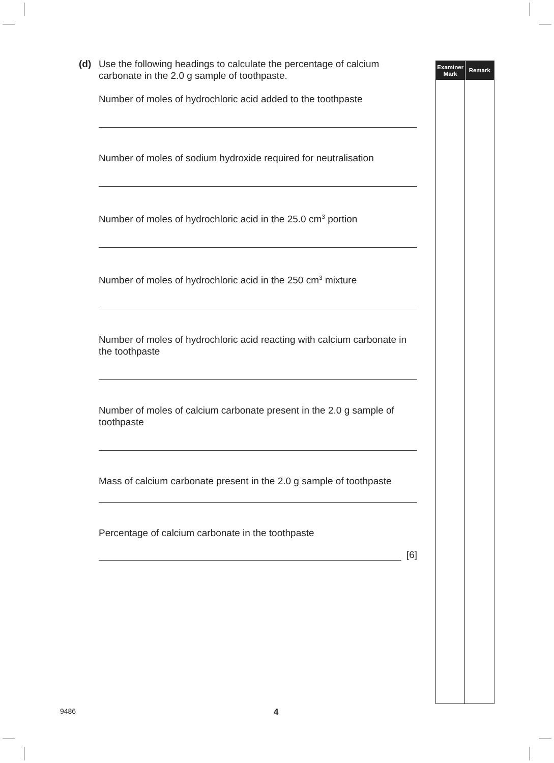(d) Use the following headings to calculate the percentage of calcium carbonate in the 2.0 g sample of toothpaste.
Number of moles of hydrochloric acid added to the toothpaste
Number of moles of sodium hydroxide required for neutralisation
Number of moles of hydrochloric acid in the 25.0 cm<sup>3</sup> portion
Number of moles of hydrochloric acid in the 250 cm<sup>3</sup> mixture
Number of moles of hydrochloric acid reacting with calcium carbonate in the toothpaste
Number of moles of calcium carbonate present in the 2.0 g sample of toothpaste
Mass of calcium carbonate present in the 2.0 g sample of toothpaste
Percentage of calcium carbonate in the toothpaste
[6]
Examiner
Mark
Remark
9486 4